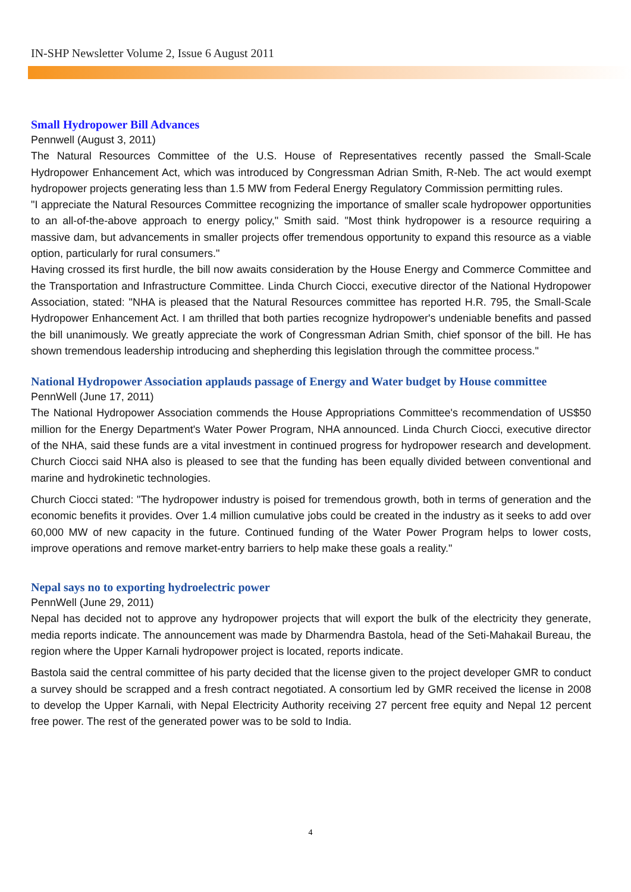IN-SHP Newsletter Volume 2, Issue 6 August 2011
Small Hydropower Bill Advances
Pennwell (August 3, 2011)
The Natural Resources Committee of the U.S. House of Representatives recently passed the Small-Scale Hydropower Enhancement Act, which was introduced by Congressman Adrian Smith, R-Neb. The act would exempt hydropower projects generating less than 1.5 MW from Federal Energy Regulatory Commission permitting rules.
"I appreciate the Natural Resources Committee recognizing the importance of smaller scale hydropower opportunities to an all-of-the-above approach to energy policy," Smith said. "Most think hydropower is a resource requiring a massive dam, but advancements in smaller projects offer tremendous opportunity to expand this resource as a viable option, particularly for rural consumers."
Having crossed its first hurdle, the bill now awaits consideration by the House Energy and Commerce Committee and the Transportation and Infrastructure Committee. Linda Church Ciocci, executive director of the National Hydropower Association, stated: "NHA is pleased that the Natural Resources committee has reported H.R. 795, the Small-Scale Hydropower Enhancement Act. I am thrilled that both parties recognize hydropower's undeniable benefits and passed the bill unanimously. We greatly appreciate the work of Congressman Adrian Smith, chief sponsor of the bill. He has shown tremendous leadership introducing and shepherding this legislation through the committee process."
National Hydropower Association applauds passage of Energy and Water budget by House committee
PennWell (June 17, 2011)
The National Hydropower Association commends the House Appropriations Committee's recommendation of US$50 million for the Energy Department's Water Power Program, NHA announced. Linda Church Ciocci, executive director of the NHA, said these funds are a vital investment in continued progress for hydropower research and development. Church Ciocci said NHA also is pleased to see that the funding has been equally divided between conventional and marine and hydrokinetic technologies.
Church Ciocci stated: "The hydropower industry is poised for tremendous growth, both in terms of generation and the economic benefits it provides. Over 1.4 million cumulative jobs could be created in the industry as it seeks to add over 60,000 MW of new capacity in the future. Continued funding of the Water Power Program helps to lower costs, improve operations and remove market-entry barriers to help make these goals a reality."
Nepal says no to exporting hydroelectric power
PennWell (June 29, 2011)
Nepal has decided not to approve any hydropower projects that will export the bulk of the electricity they generate, media reports indicate. The announcement was made by Dharmendra Bastola, head of the Seti-Mahakail Bureau, the region where the Upper Karnali hydropower project is located, reports indicate.
Bastola said the central committee of his party decided that the license given to the project developer GMR to conduct a survey should be scrapped and a fresh contract negotiated. A consortium led by GMR received the license in 2008 to develop the Upper Karnali, with Nepal Electricity Authority receiving 27 percent free equity and Nepal 12 percent free power. The rest of the generated power was to be sold to India.
4